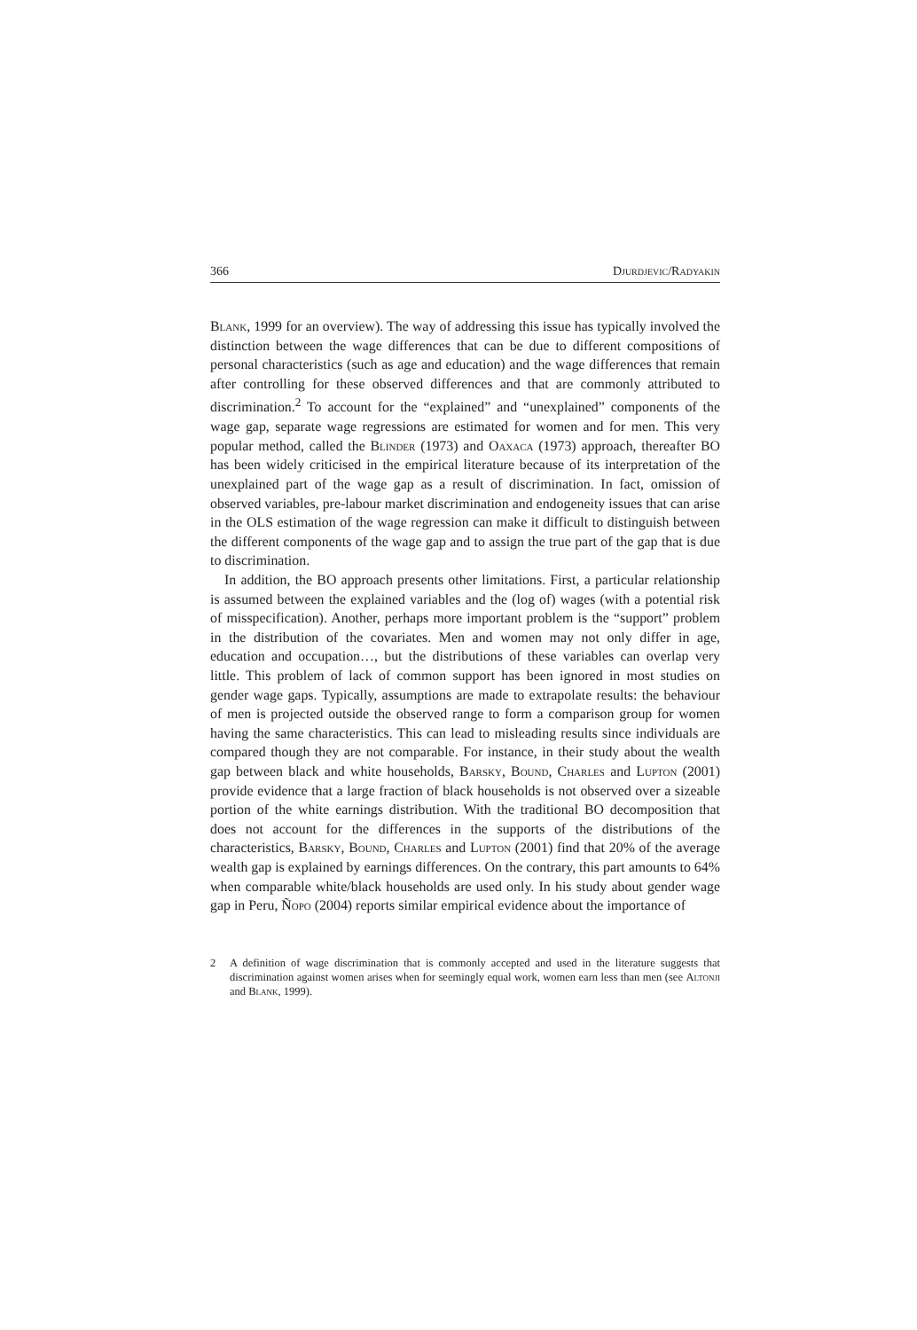366 Djurdjevic/Radyakin
Blank, 1999 for an overview). The way of addressing this issue has typically involved the distinction between the wage differences that can be due to different compositions of personal characteristics (such as age and education) and the wage differences that remain after controlling for these observed differences and that are commonly attributed to discrimination.<sup>2</sup> To account for the “explained” and “unexplained” components of the wage gap, separate wage regressions are estimated for women and for men. This very popular method, called the Blinder (1973) and Oaxaca (1973) approach, thereafter BO has been widely criticised in the empirical literature because of its interpretation of the unexplained part of the wage gap as a result of discrimination. In fact, omission of observed variables, pre-labour market discrimination and endogeneity issues that can arise in the OLS estimation of the wage regression can make it difficult to distinguish between the different components of the wage gap and to assign the true part of the gap that is due to discrimination.
In addition, the BO approach presents other limitations. First, a particular relationship is assumed between the explained variables and the (log of) wages (with a potential risk of misspecification). Another, perhaps more important problem is the “support” problem in the distribution of the covariates. Men and women may not only differ in age, education and occupation…, but the distributions of these variables can overlap very little. This problem of lack of common support has been ignored in most studies on gender wage gaps. Typically, assumptions are made to extrapolate results: the behaviour of men is projected outside the observed range to form a comparison group for women having the same characteristics. This can lead to misleading results since individuals are compared though they are not comparable. For instance, in their study about the wealth gap between black and white households, Barsky, Bound, Charles and Lupton (2001) provide evidence that a large fraction of black households is not observed over a sizeable portion of the white earnings distribution. With the traditional BO decomposition that does not account for the differences in the supports of the distributions of the characteristics, Barsky, Bound, Charles and Lupton (2001) find that 20% of the average wealth gap is explained by earnings differences. On the contrary, this part amounts to 64% when comparable white/black households are used only. In his study about gender wage gap in Peru, Ñopo (2004) reports similar empirical evidence about the importance of
2 A definition of wage discrimination that is commonly accepted and used in the literature suggests that discrimination against women arises when for seemingly equal work, women earn less than men (see Altonji and Blank, 1999).